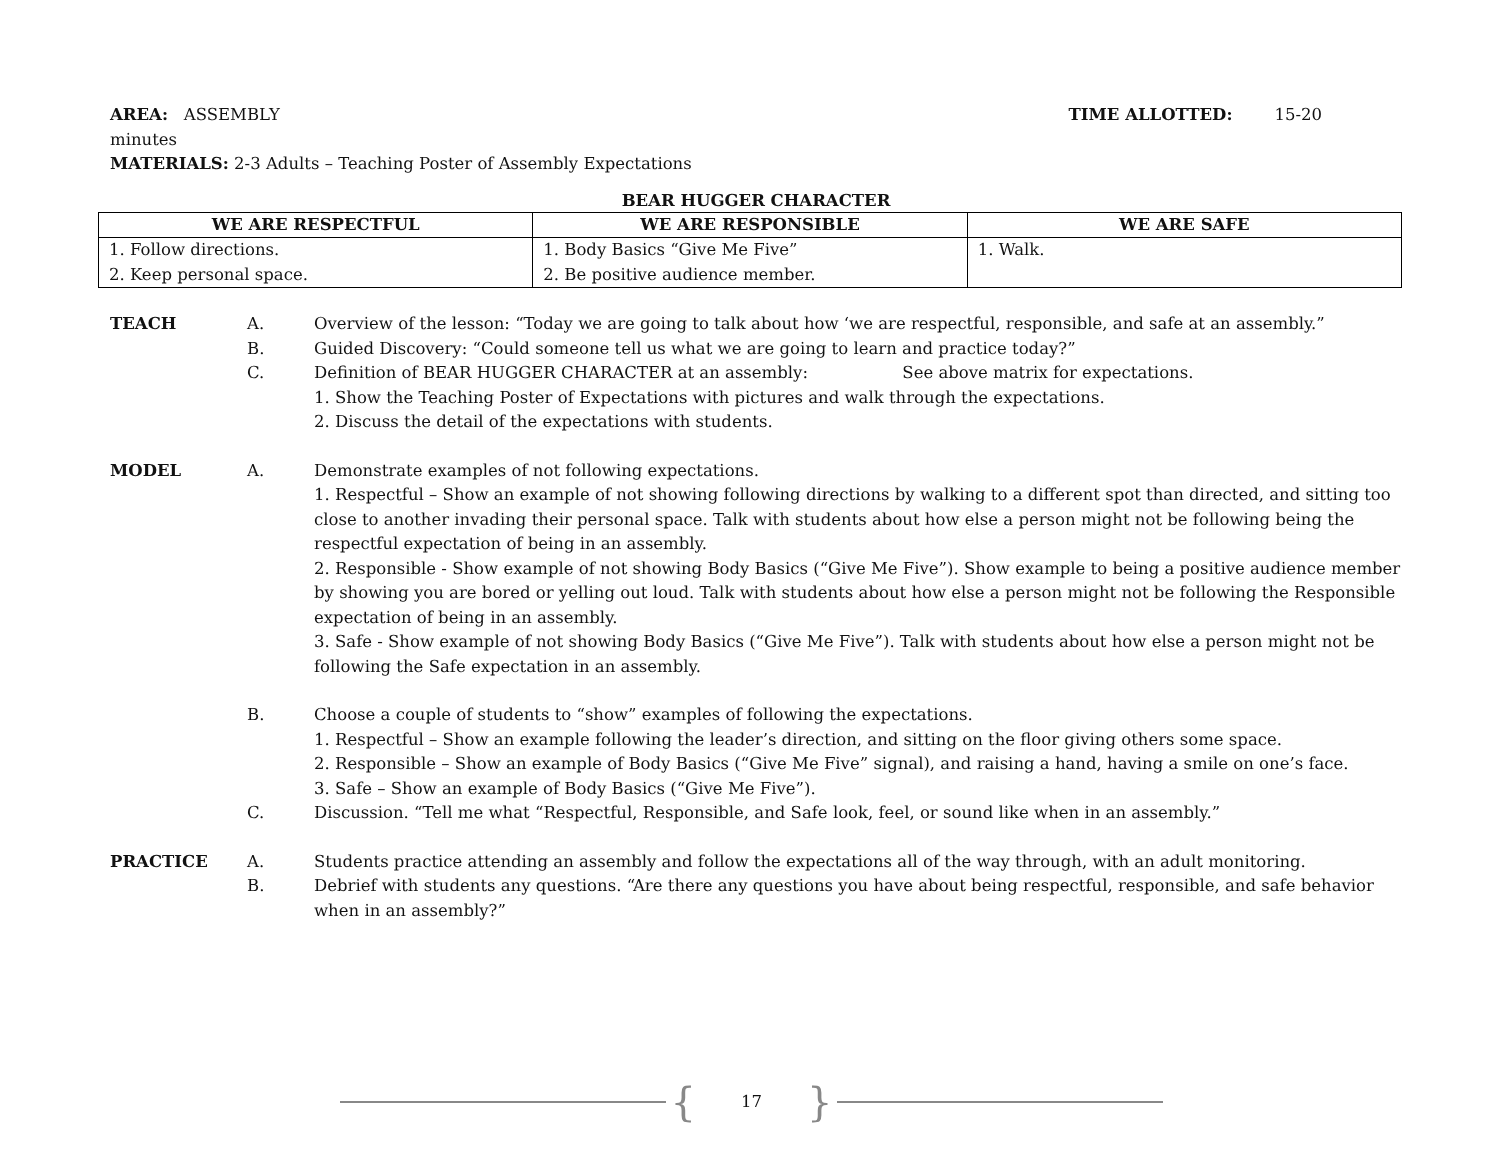AREA: ASSEMBLY TIME ALLOTTED: 15-20
minutes
MATERIALS: 2-3 Adults – Teaching Poster of Assembly Expectations
BEAR HUGGER CHARACTER
| WE ARE RESPECTFUL | WE ARE RESPONSIBLE | WE ARE SAFE |
| --- | --- | --- |
| 1. Follow directions. 2. Keep personal space. | 1. Body Basics “Give Me Five” 2. Be positive audience member. | 1. Walk. |
TEACH A. Overview of the lesson: “Today we are going to talk about how ‘we are respectful, responsible, and safe at an assembly.”
B. Guided Discovery: “Could someone tell us what we are going to learn and practice today?”
C. Definition of BEAR HUGGER CHARACTER at an assembly: See above matrix for expectations.
1. Show the Teaching Poster of Expectations with pictures and walk through the expectations.
2. Discuss the detail of the expectations with students.
MODEL A. Demonstrate examples of not following expectations.
1. Respectful – Show an example of not showing following directions by walking to a different spot than directed, and sitting too close to another invading their personal space. Talk with students about how else a person might not be following being the respectful expectation of being in an assembly.
2. Responsible - Show example of not showing Body Basics (“Give Me Five”). Show example to being a positive audience member by showing you are bored or yelling out loud. Talk with students about how else a person might not be following the Responsible expectation of being in an assembly.
3. Safe - Show example of not showing Body Basics (“Give Me Five”). Talk with students about how else a person might not be following the Safe expectation in an assembly.
B. Choose a couple of students to “show” examples of following the expectations.
1. Respectful – Show an example following the leader’s direction, and sitting on the floor giving others some space.
2. Responsible – Show an example of Body Basics (“Give Me Five” signal), and raising a hand, having a smile on one’s face.
3. Safe – Show an example of Body Basics (“Give Me Five”).
C. Discussion. “Tell me what “Respectful, Responsible, and Safe look, feel, or sound like when in an assembly.”
PRACTICE A. Students practice attending an assembly and follow the expectations all of the way through, with an adult monitoring.
B. Debrief with students any questions. “Are there any questions you have about being respectful, responsible, and safe behavior when in an assembly?”
{ 17 }